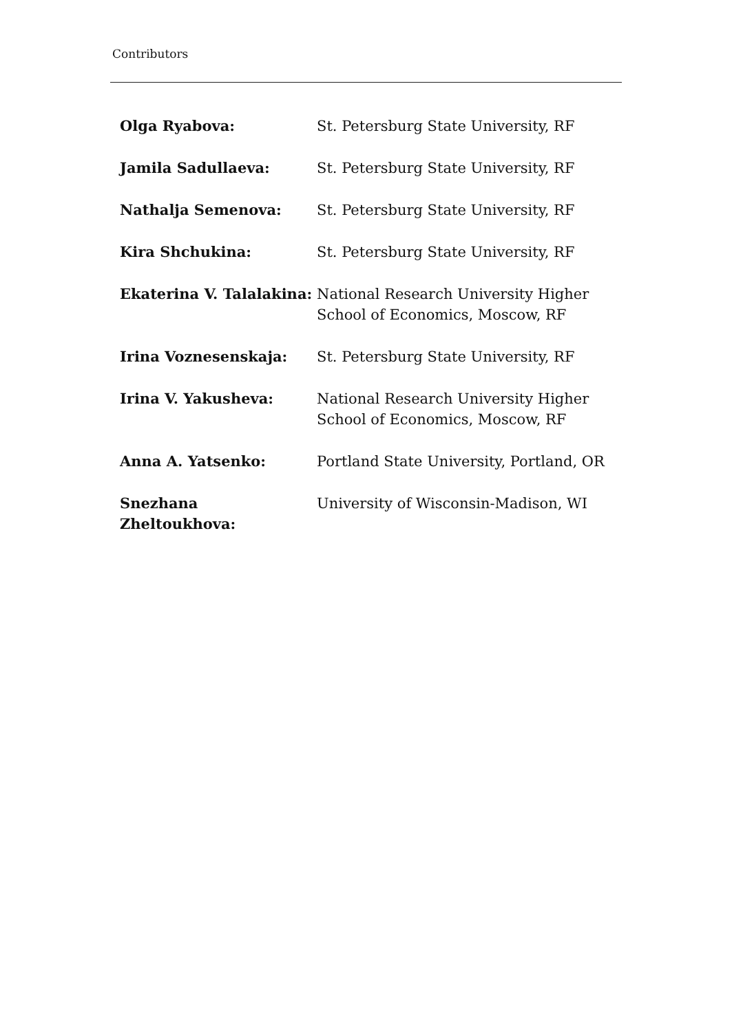Contributors
| Olga Ryabova: | St. Petersburg State University, RF |
| Jamila Sadullaeva: | St. Petersburg State University, RF |
| Nathalja Semenova: | St. Petersburg State University, RF |
| Kira Shchukina: | St. Petersburg State University, RF |
| Ekaterina V. Talalakina: | National Research University Higher School of Economics, Moscow, RF |
| Irina Voznesenskaja: | St. Petersburg State University, RF |
| Irina V. Yakusheva: | National Research University Higher School of Economics, Moscow, RF |
| Anna A. Yatsenko: | Portland State University, Portland, OR |
| Snezhana Zheltoukhova: | University of Wisconsin-Madison, WI |